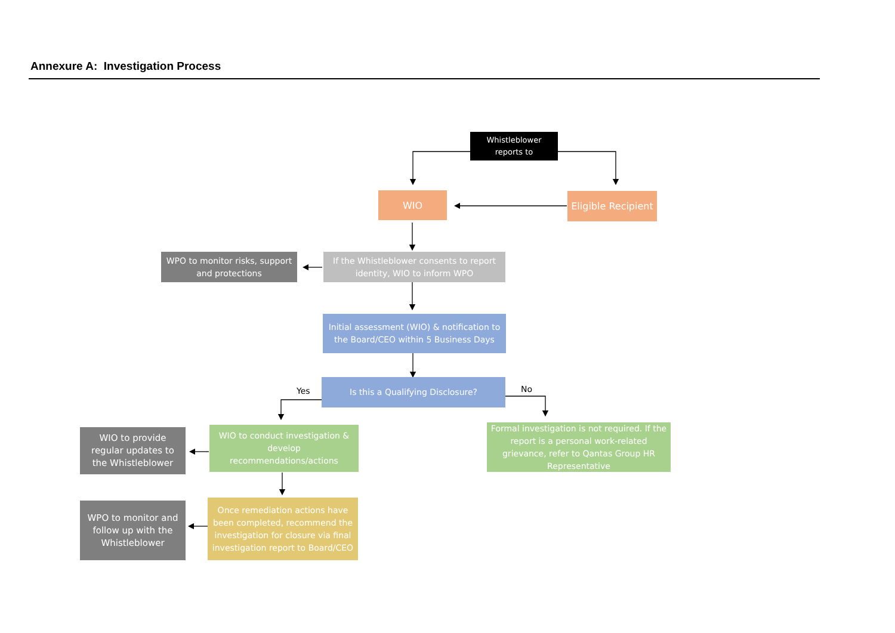Annexure A: Investigation Process
Whistleblower reports to
WIO
Eligible Recipient
WPO to monitor risks, support and protections
If the Whistleblower consents to report identity, WIO to inform WPO
Initial assessment (WIO) & notification to the Board/CEO within 5 Business Days
Is this a Qualifying Disclosure?
Yes No
WIO to provide regular updates to the Whistleblower
WIO to conduct investigation & develop recommendations/actions
Formal investigation is not required. If the report is a personal work-related grievance, refer to Qantas Group HR Representative
WPO to monitor and follow up with the Whistleblower
Once remediation actions have been completed, recommend the investigation for closure via final investigation report to Board/CEO